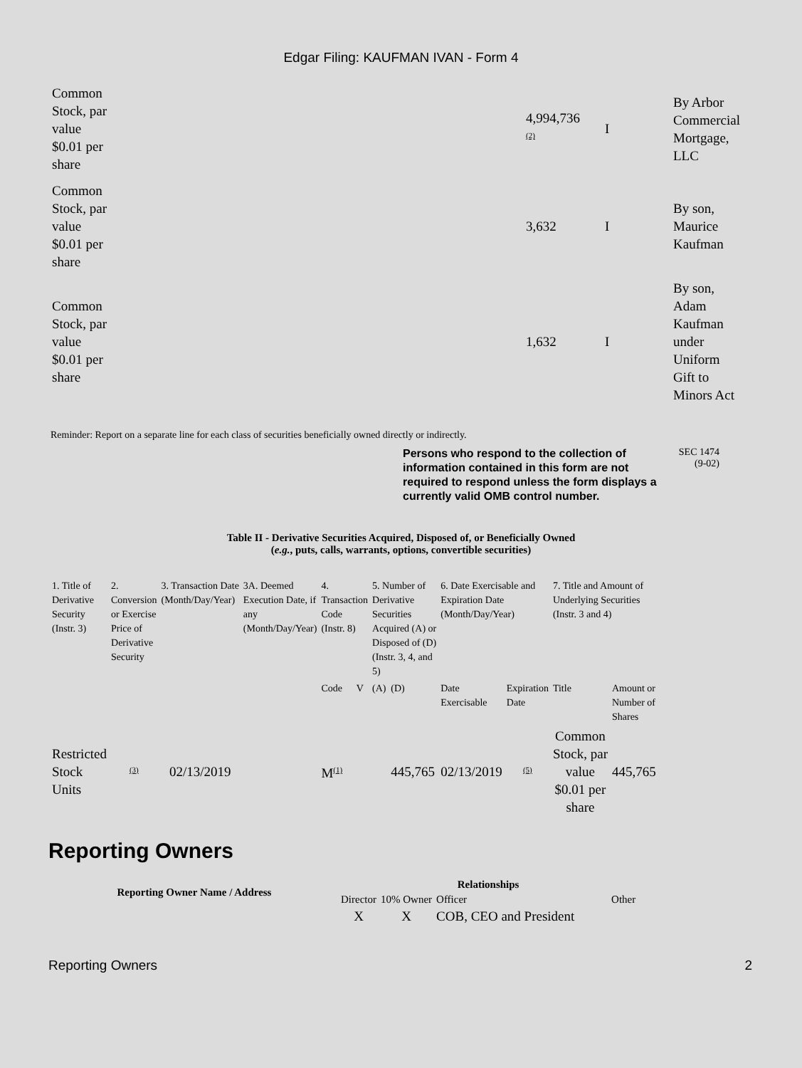Edgar Filing: KAUFMAN IVAN - Form 4
| Common Stock, par value $0.01 per share | 4,994,736 (2) | I | By Arbor Commercial Mortgage, LLC |
| Common Stock, par value $0.01 per share | 3,632 | I | By son, Maurice Kaufman |
| Common Stock, par value $0.01 per share | 1,632 | I | By son, Adam Kaufman under Uniform Gift to Minors Act |
Reminder: Report on a separate line for each class of securities beneficially owned directly or indirectly.
Persons who respond to the collection of information contained in this form are not required to respond unless the form displays a currently valid OMB control number.
SEC 1474
(9-02)
Table II - Derivative Securities Acquired, Disposed of, or Beneficially Owned
(e.g., puts, calls, warrants, options, convertible securities)
| 1. Title of Derivative Security (Instr. 3) | 2. Conversion or Exercise Price of Derivative Security | 3. Transaction Date (Month/Day/Year) | 3A. Deemed Execution Date, if any (Month/Day/Year) | 4. Transaction Code (Instr. 8) | | 5. Number of Derivative Securities Acquired (A) or Disposed of (D) (Instr. 3, 4, and 5) | | 6. Date Exercisable and Expiration Date (Month/Day/Year) | | 7. Title and Amount of Underlying Securities (Instr. 3 and 4) | |
| --- | --- | --- | --- | --- | --- | --- | --- | --- | --- | --- | --- |
| | | | | Code | V | (A) | (D) | Date Exercisable | Expiration Date | Title | Amount or Number of Shares |
| Restricted Stock Units | (3) | 02/13/2019 | | M (1) | | | 445,765 | 02/13/2019 | (5) | Common Stock, par value $0.01 per share | 445,765 |
Reporting Owners
| Reporting Owner Name / Address | Relationships | | | |
| --- | --- | --- | --- | --- |
| | Director | 10% Owner | Officer | Other |
| | X | X | COB, CEO and President | |
Reporting Owners 2